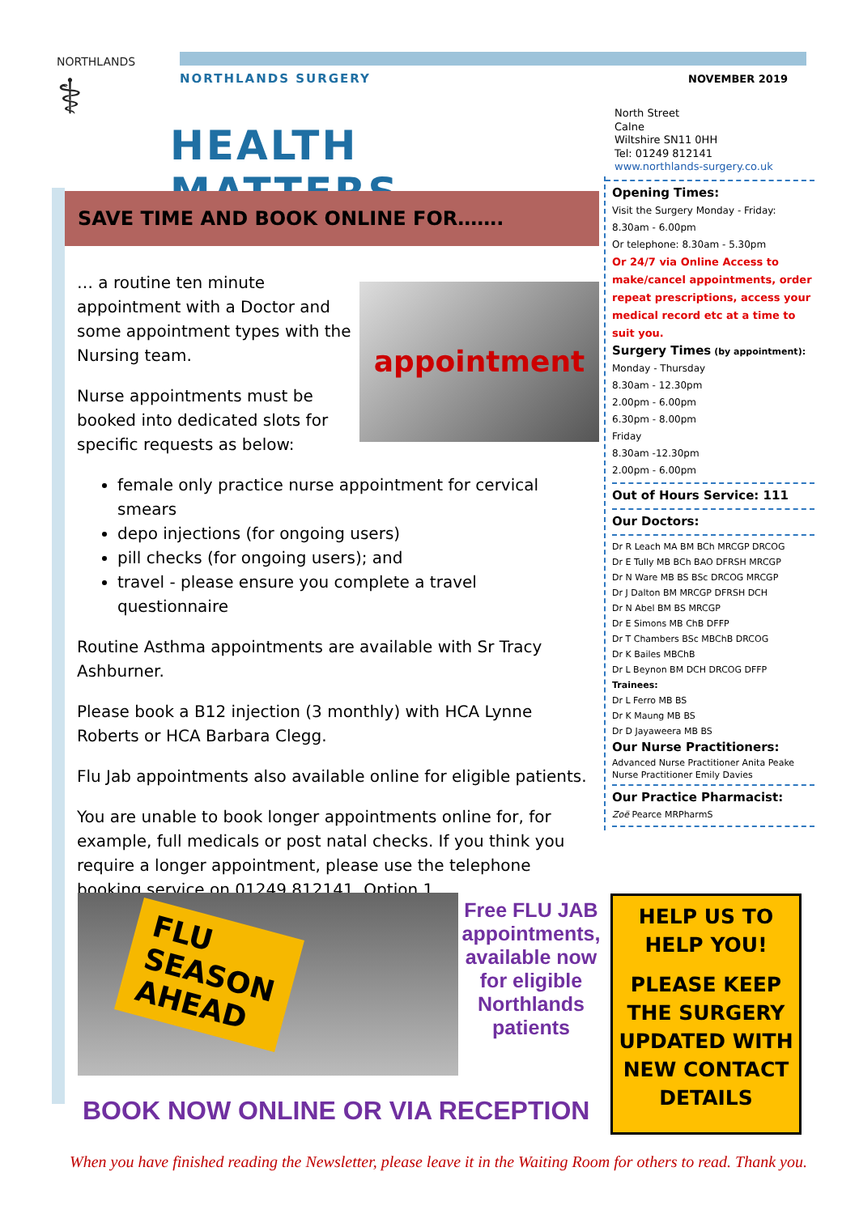NORTHLANDS
⚕
NORTHLANDS SURGERY
HEALTH MATTERS
NOVEMBER 2019
North Street
Calne
Wiltshire SN11 0HH
Tel: 01249 812141
www.northlands-surgery.co.uk
Opening Times:
Visit the Surgery Monday - Friday:
8.30am - 6.00pm
Or telephone: 8.30am - 5.30pm
Or 24/7 via Online Access to make/cancel appointments, order repeat prescriptions, access your medical record etc at a time to suit you.
Surgery Times (by appointment):
Monday - Thursday
8.30am - 12.30pm
2.00pm - 6.00pm
6.30pm - 8.00pm
Friday
8.30am -12.30pm
2.00pm - 6.00pm
Out of Hours Service: 111
Our Doctors:
Dr R Leach MA BM BCh MRCGP DRCOG
Dr E Tully MB BCh BAO DFRSH MRCGP
Dr N Ware MB BS BSc DRCOG MRCGP
Dr J Dalton BM MRCGP DFRSH DCH
Dr N Abel BM BS MRCGP
Dr E Simons MB ChB DFFP
Dr T Chambers BSc MBChB DRCOG
Dr K Bailes MBChB
Dr L Beynon BM DCH DRCOG DFFP
Trainees:
Dr L Ferro MB BS
Dr K Maung MB BS
Dr D Jayaweera MB BS
Our Nurse Practitioners:
Advanced Nurse Practitioner Anita Peake
Nurse Practitioner Emily Davies
Our Practice Pharmacist:
Zoë Pearce MRPharmS
SAVE TIME AND BOOK ONLINE FOR…….
appointment
… a routine ten minute appointment with a Doctor and some appointment types with the Nursing team.
Nurse appointments must be booked into dedicated slots for specific requests as below:
female only practice nurse appointment for cervical smears
depo injections (for ongoing users)
pill checks (for ongoing users); and
travel - please ensure you complete a travel questionnaire
Routine Asthma appointments are available with Sr Tracy Ashburner.
Please book a B12 injection (3 monthly) with HCA Lynne Roberts or HCA Barbara Clegg.
Flu Jab appointments also available online for eligible patients.
You are unable to book longer appointments online for, for example, full medicals or post natal checks. If you think you require a longer appointment, please use the telephone booking service on 01249 812141, Option 1.
FLU
SEASON
AHEAD
Free FLU JAB appointments, available now for eligible Northlands patients
BOOK NOW ONLINE OR VIA RECEPTION
HELP US TO
HELP YOU!
PLEASE KEEP THE SURGERY UPDATED WITH NEW CONTACT DETAILS
When you have finished reading the Newsletter, please leave it in the Waiting Room for others to read. Thank you.